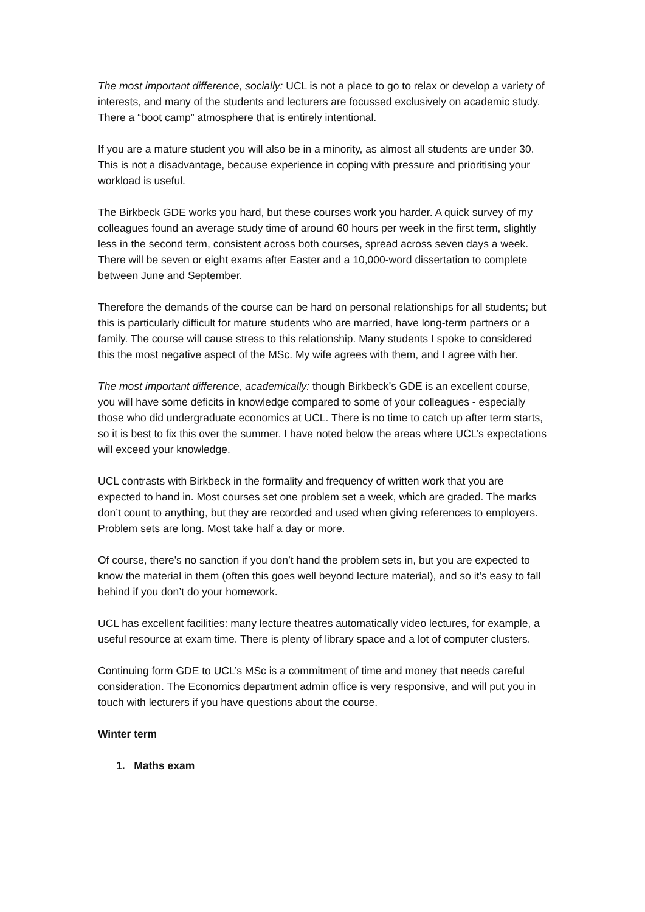The most important difference, socially: UCL is not a place to go to relax or develop a variety of interests, and many of the students and lecturers are focussed exclusively on academic study. There a “boot camp” atmosphere that is entirely intentional.
If you are a mature student you will also be in a minority, as almost all students are under 30. This is not a disadvantage, because experience in coping with pressure and prioritising your workload is useful.
The Birkbeck GDE works you hard, but these courses work you harder. A quick survey of my colleagues found an average study time of around 60 hours per week in the first term, slightly less in the second term, consistent across both courses, spread across seven days a week. There will be seven or eight exams after Easter and a 10,000-word dissertation to complete between June and September.
Therefore the demands of the course can be hard on personal relationships for all students; but this is particularly difficult for mature students who are married, have long-term partners or a family. The course will cause stress to this relationship. Many students I spoke to considered this the most negative aspect of the MSc. My wife agrees with them, and I agree with her.
The most important difference, academically: though Birkbeck’s GDE is an excellent course, you will have some deficits in knowledge compared to some of your colleagues - especially those who did undergraduate economics at UCL. There is no time to catch up after term starts, so it is best to fix this over the summer. I have noted below the areas where UCL’s expectations will exceed your knowledge.
UCL contrasts with Birkbeck in the formality and frequency of written work that you are expected to hand in. Most courses set one problem set a week, which are graded. The marks don’t count to anything, but they are recorded and used when giving references to employers. Problem sets are long. Most take half a day or more.
Of course, there’s no sanction if you don’t hand the problem sets in, but you are expected to know the material in them (often this goes well beyond lecture material), and so it’s easy to fall behind if you don’t do your homework.
UCL has excellent facilities: many lecture theatres automatically video lectures, for example, a useful resource at exam time. There is plenty of library space and a lot of computer clusters.
Continuing form GDE to UCL’s MSc is a commitment of time and money that needs careful consideration. The Economics department admin office is very responsive, and will put you in touch with lecturers if you have questions about the course.
Winter term
1. Maths exam